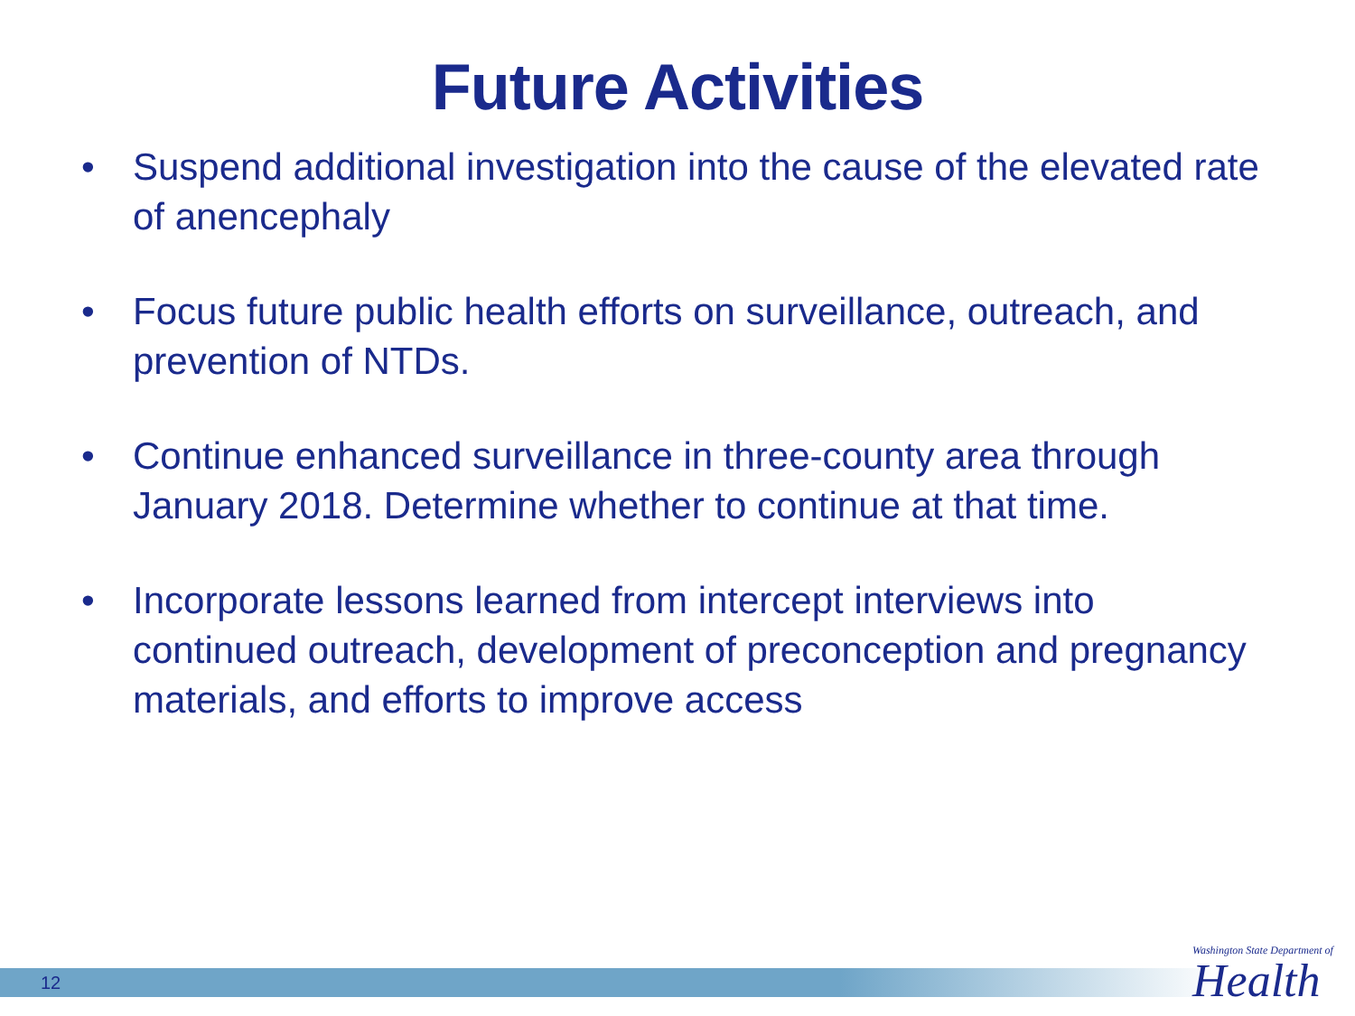Future Activities
• Suspend additional investigation into the cause of the elevated rate of anencephaly
• Focus future public health efforts on surveillance, outreach, and prevention of NTDs.
• Continue enhanced surveillance in three-county area through January 2018. Determine whether to continue at that time.
• Incorporate lessons learned from intercept interviews into continued outreach, development of preconception and pregnancy materials, and efforts to improve access
12
Washington State Department of
Health